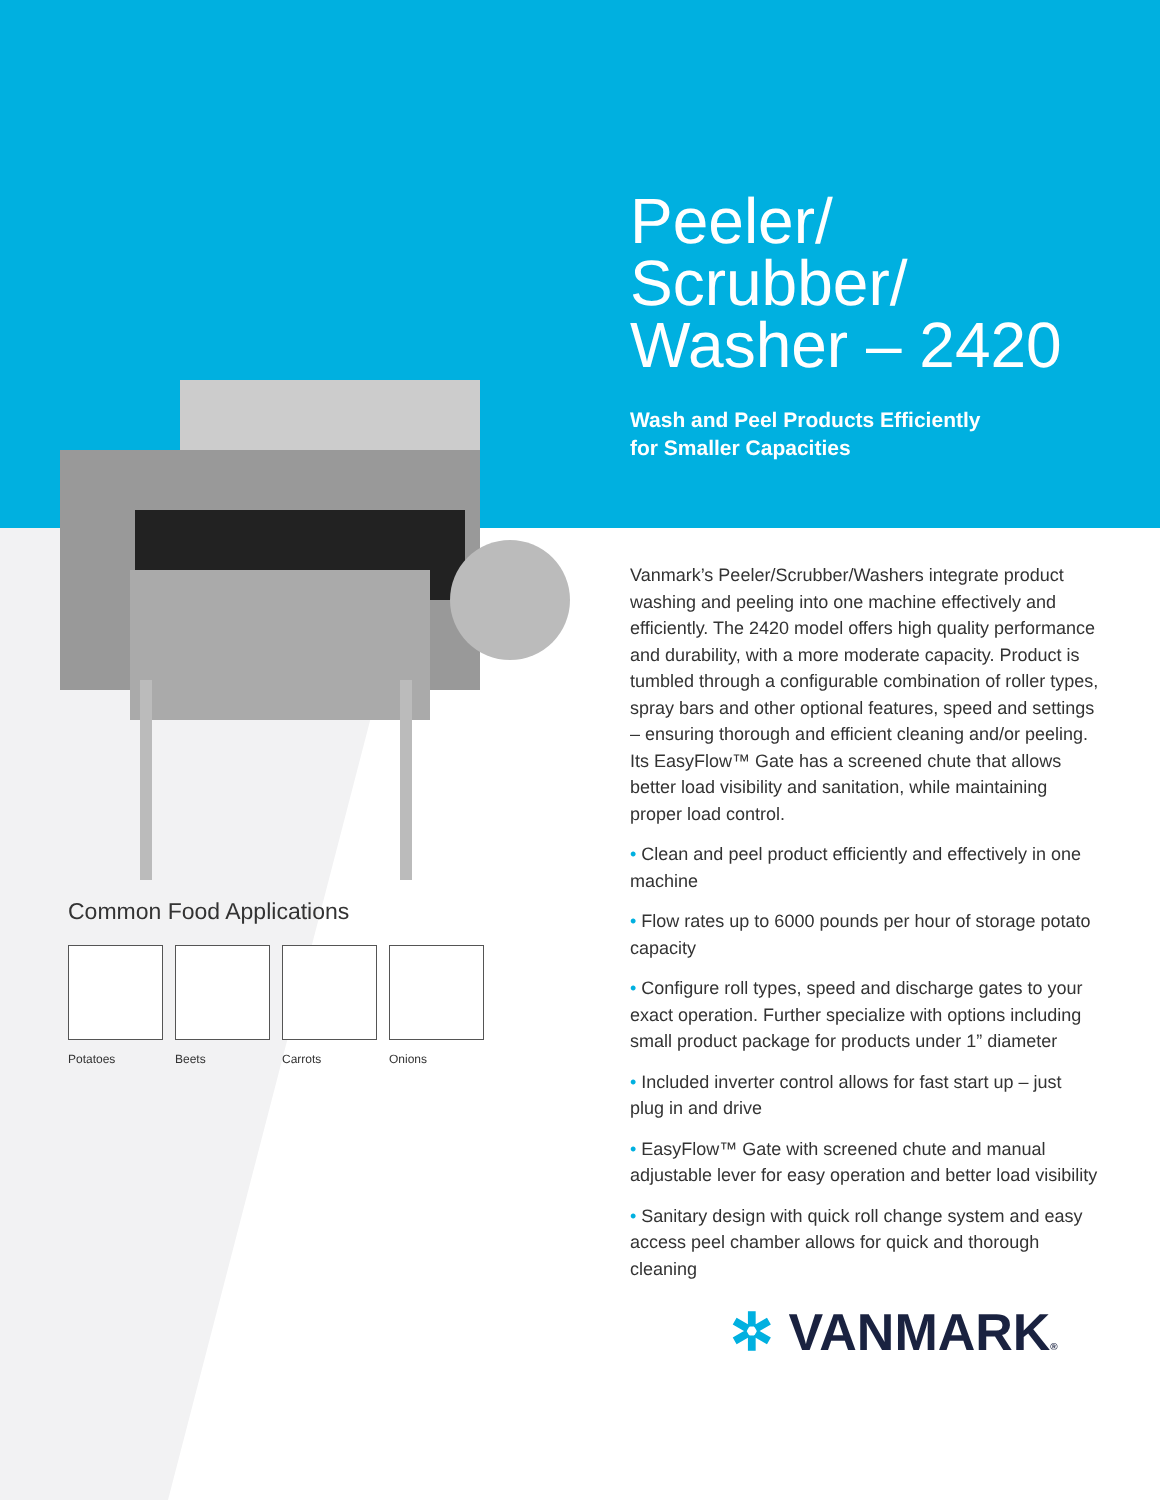Common Food Applications
Potatoes Beets Carrots Onions
Peeler/
Scrubber/
Washer – 2420
Wash and Peel Products Efficiently
for Smaller Capacities
Vanmark’s Peeler/Scrubber/Washers integrate product washing and peeling into one machine effectively and efficiently. The 2420 model offers high quality performance and durability, with a more moderate capacity. Product is tumbled through a configurable combination of roller types, spray bars and other optional features, speed and settings – ensuring thorough and efficient cleaning and/or peeling. Its EasyFlow™ Gate has a screened chute that allows better load visibility and sanitation, while maintaining proper load control.
• Clean and peel product efficiently and effectively in one machine
• Flow rates up to 6000 pounds per hour of storage potato capacity
• Configure roll types, speed and discharge gates to your exact operation. Further specialize with options including small product package for products under 1” diameter
• Included inverter control allows for fast start up – just plug in and drive
• EasyFlow™ Gate with screened chute and manual adjustable lever for easy operation and better load visibility
• Sanitary design with quick roll change system and easy access peel chamber allows for quick and thorough cleaning
✲ VANMARK®